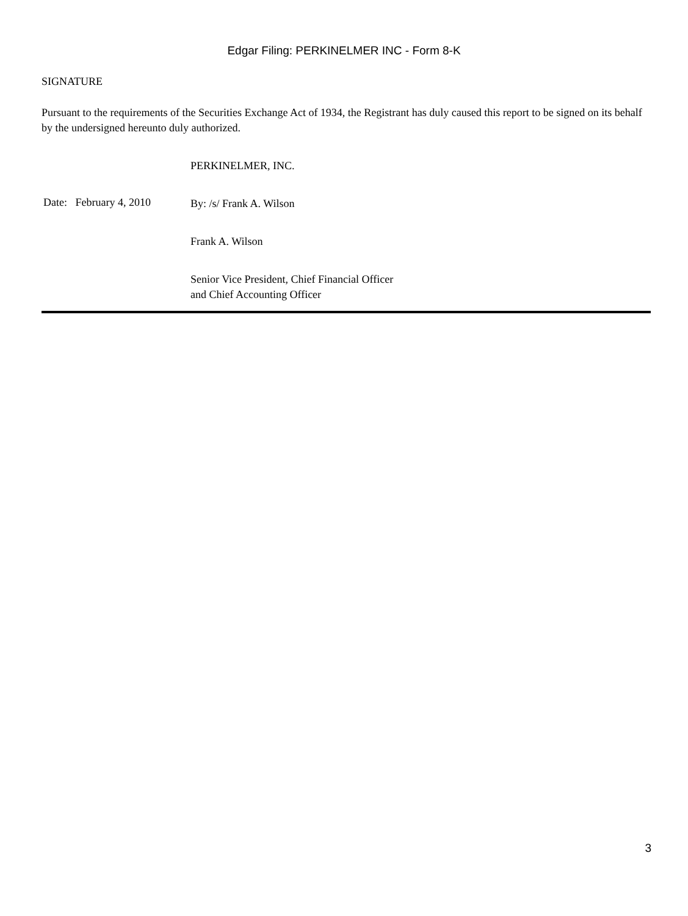Edgar Filing: PERKINELMER INC - Form 8-K
SIGNATURE
Pursuant to the requirements of the Securities Exchange Act of 1934, the Registrant has duly caused this report to be signed on its behalf by the undersigned hereunto duly authorized.
PERKINELMER, INC.
Date: February 4, 2010
By: /s/ Frank A. Wilson
Frank A. Wilson
Senior Vice President, Chief Financial Officer
and Chief Accounting Officer
3